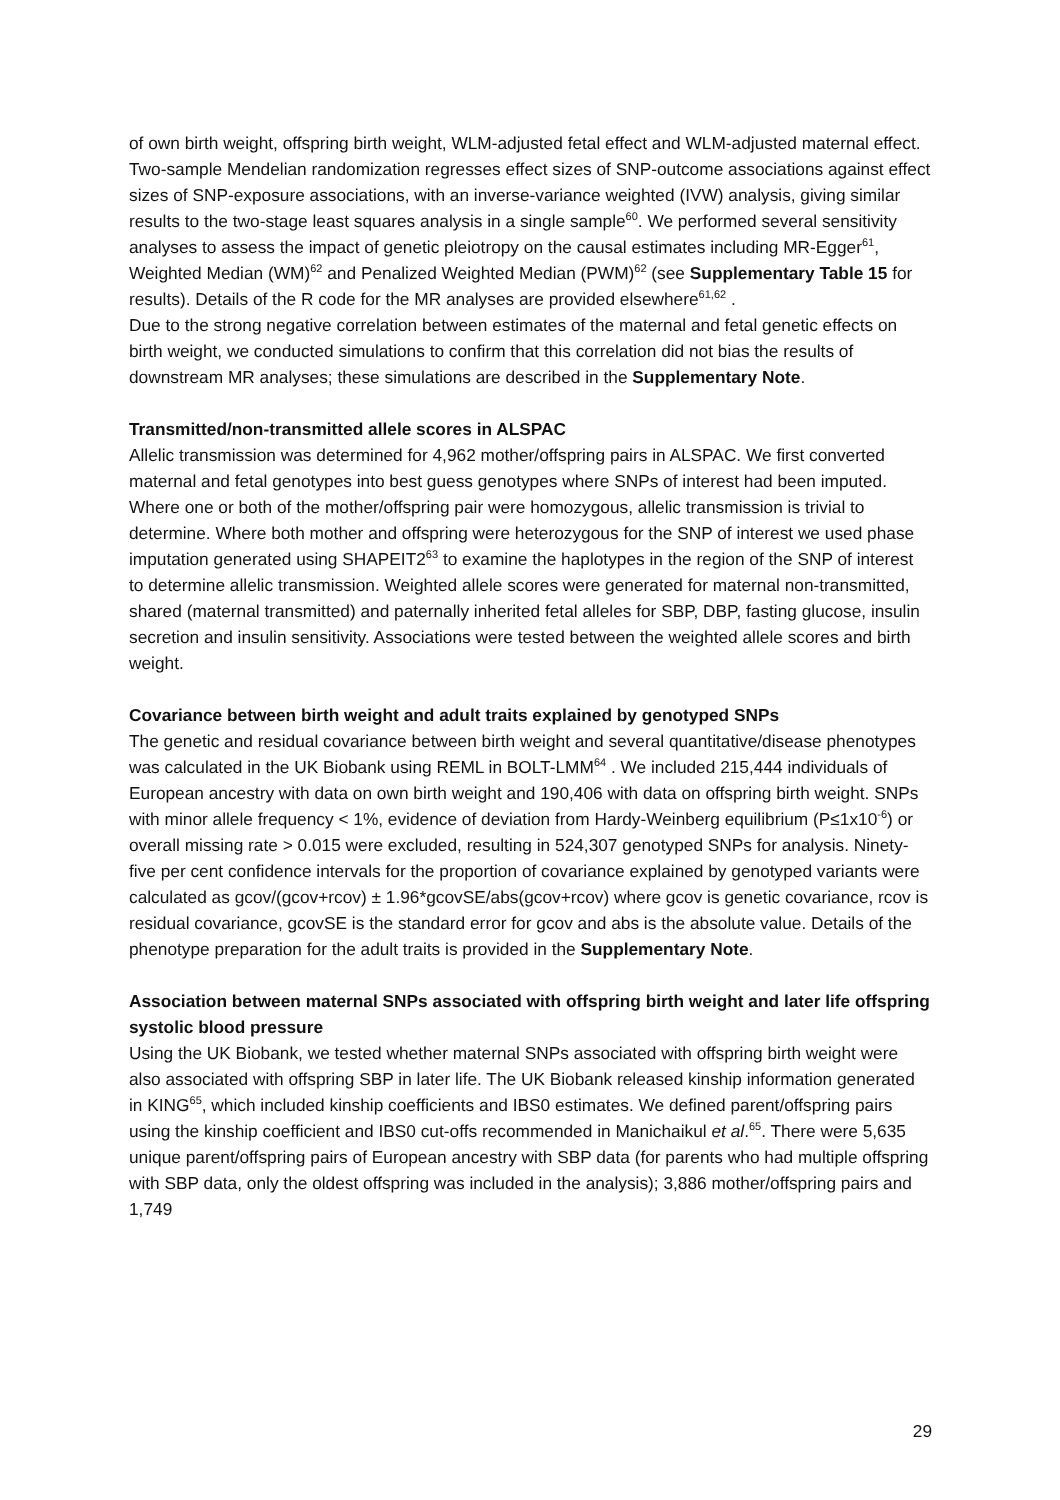of own birth weight, offspring birth weight, WLM-adjusted fetal effect and WLM-adjusted maternal effect. Two-sample Mendelian randomization regresses effect sizes of SNP-outcome associations against effect sizes of SNP-exposure associations, with an inverse-variance weighted (IVW) analysis, giving similar results to the two-stage least squares analysis in a single sample<sup>60</sup>. We performed several sensitivity analyses to assess the impact of genetic pleiotropy on the causal estimates including MR-Egger<sup>61</sup>, Weighted Median (WM)<sup>62</sup> and Penalized Weighted Median (PWM)<sup>62</sup> (see Supplementary Table 15 for results). Details of the R code for the MR analyses are provided elsewhere<sup>61,62</sup> .
Due to the strong negative correlation between estimates of the maternal and fetal genetic effects on birth weight, we conducted simulations to confirm that this correlation did not bias the results of downstream MR analyses; these simulations are described in the Supplementary Note.
Transmitted/non-transmitted allele scores in ALSPAC
Allelic transmission was determined for 4,962 mother/offspring pairs in ALSPAC. We first converted maternal and fetal genotypes into best guess genotypes where SNPs of interest had been imputed. Where one or both of the mother/offspring pair were homozygous, allelic transmission is trivial to determine. Where both mother and offspring were heterozygous for the SNP of interest we used phase imputation generated using SHAPEIT2<sup>63</sup> to examine the haplotypes in the region of the SNP of interest to determine allelic transmission. Weighted allele scores were generated for maternal non-transmitted, shared (maternal transmitted) and paternally inherited fetal alleles for SBP, DBP, fasting glucose, insulin secretion and insulin sensitivity. Associations were tested between the weighted allele scores and birth weight.
Covariance between birth weight and adult traits explained by genotyped SNPs
The genetic and residual covariance between birth weight and several quantitative/disease phenotypes was calculated in the UK Biobank using REML in BOLT-LMM<sup>64</sup> . We included 215,444 individuals of European ancestry with data on own birth weight and 190,406 with data on offspring birth weight. SNPs with minor allele frequency < 1%, evidence of deviation from Hardy-Weinberg equilibrium (P≤1x10<sup>-6</sup>) or overall missing rate > 0.015 were excluded, resulting in 524,307 genotyped SNPs for analysis. Ninety-five per cent confidence intervals for the proportion of covariance explained by genotyped variants were calculated as gcov/(gcov+rcov) ± 1.96*gcovSE/abs(gcov+rcov) where gcov is genetic covariance, rcov is residual covariance, gcovSE is the standard error for gcov and abs is the absolute value. Details of the phenotype preparation for the adult traits is provided in the Supplementary Note.
Association between maternal SNPs associated with offspring birth weight and later life offspring systolic blood pressure
Using the UK Biobank, we tested whether maternal SNPs associated with offspring birth weight were also associated with offspring SBP in later life. The UK Biobank released kinship information generated in KING<sup>65</sup>, which included kinship coefficients and IBS0 estimates. We defined parent/offspring pairs using the kinship coefficient and IBS0 cut-offs recommended in Manichaikul et al.<sup>65</sup>. There were 5,635 unique parent/offspring pairs of European ancestry with SBP data (for parents who had multiple offspring with SBP data, only the oldest offspring was included in the analysis); 3,886 mother/offspring pairs and 1,749
29